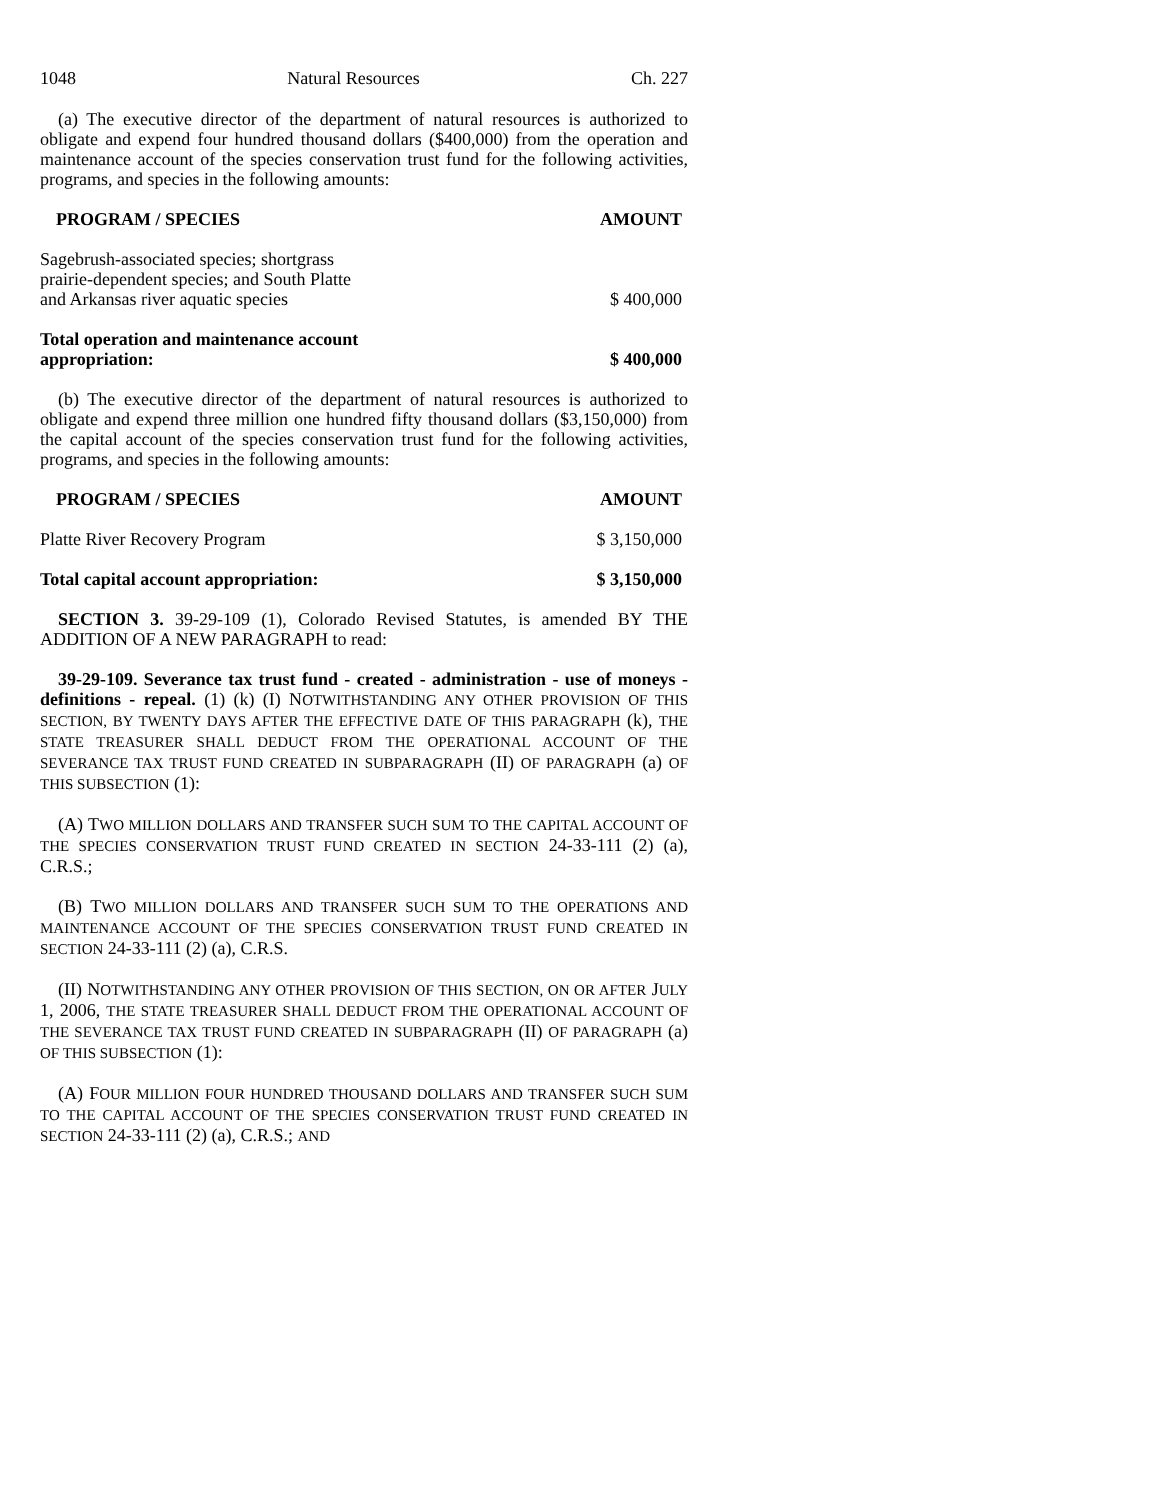1048 Natural Resources Ch. 227
(a) The executive director of the department of natural resources is authorized to obligate and expend four hundred thousand dollars ($400,000) from the operation and maintenance account of the species conservation trust fund for the following activities, programs, and species in the following amounts:
| PROGRAM / SPECIES | AMOUNT |
| --- | --- |
| Sagebrush-associated species; shortgrass prairie-dependent species; and South Platte and Arkansas river aquatic species | $ 400,000 |
| Total operation and maintenance account appropriation: | $ 400,000 |
(b) The executive director of the department of natural resources is authorized to obligate and expend three million one hundred fifty thousand dollars ($3,150,000) from the capital account of the species conservation trust fund for the following activities, programs, and species in the following amounts:
| PROGRAM / SPECIES | AMOUNT |
| --- | --- |
| Platte River Recovery Program | $ 3,150,000 |
| Total capital account appropriation: | $ 3,150,000 |
SECTION 3. 39-29-109 (1), Colorado Revised Statutes, is amended BY THE ADDITION OF A NEW PARAGRAPH to read:
39-29-109. Severance tax trust fund - created - administration - use of moneys - definitions - repeal. (1) (k) (I) NOTWITHSTANDING ANY OTHER PROVISION OF THIS SECTION, BY TWENTY DAYS AFTER THE EFFECTIVE DATE OF THIS PARAGRAPH (k), THE STATE TREASURER SHALL DEDUCT FROM THE OPERATIONAL ACCOUNT OF THE SEVERANCE TAX TRUST FUND CREATED IN SUBPARAGRAPH (II) OF PARAGRAPH (a) OF THIS SUBSECTION (1):
(A) TWO MILLION DOLLARS AND TRANSFER SUCH SUM TO THE CAPITAL ACCOUNT OF THE SPECIES CONSERVATION TRUST FUND CREATED IN SECTION 24-33-111 (2) (a), C.R.S.;
(B) TWO MILLION DOLLARS AND TRANSFER SUCH SUM TO THE OPERATIONS AND MAINTENANCE ACCOUNT OF THE SPECIES CONSERVATION TRUST FUND CREATED IN SECTION 24-33-111 (2) (a), C.R.S.
(II) NOTWITHSTANDING ANY OTHER PROVISION OF THIS SECTION, ON OR AFTER JULY 1, 2006, THE STATE TREASURER SHALL DEDUCT FROM THE OPERATIONAL ACCOUNT OF THE SEVERANCE TAX TRUST FUND CREATED IN SUBPARAGRAPH (II) OF PARAGRAPH (a) OF THIS SUBSECTION (1):
(A) FOUR MILLION FOUR HUNDRED THOUSAND DOLLARS AND TRANSFER SUCH SUM TO THE CAPITAL ACCOUNT OF THE SPECIES CONSERVATION TRUST FUND CREATED IN SECTION 24-33-111 (2) (a), C.R.S.; AND